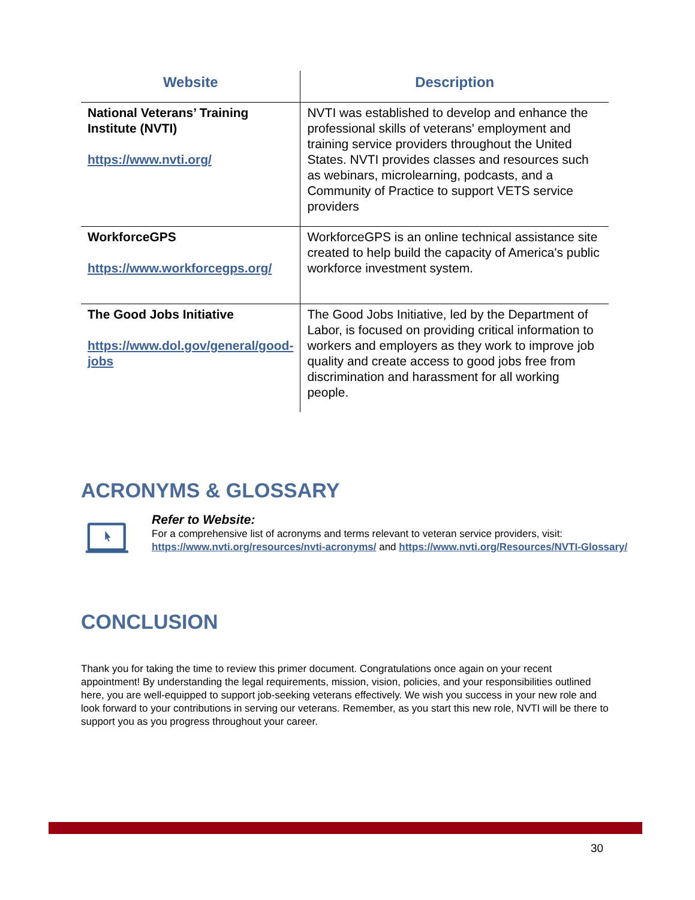| Website | Description |
| --- | --- |
| National Veterans’ Training Institute (NVTI) https://www.nvti.org/ | NVTI was established to develop and enhance the professional skills of veterans' employment and training service providers throughout the United States. NVTI provides classes and resources such as webinars, microlearning, podcasts, and a Community of Practice to support VETS service providers |
| WorkforceGPS https://www.workforcegps.org/ | WorkforceGPS is an online technical assistance site created to help build the capacity of America's public workforce investment system. |
| The Good Jobs Initiative https://www.dol.gov/general/good-jobs | The Good Jobs Initiative, led by the Department of Labor, is focused on providing critical information to workers and employers as they work to improve job quality and create access to good jobs free from discrimination and harassment for all working people. |
ACRONYMS & GLOSSARY
Refer to Website:
For a comprehensive list of acronyms and terms relevant to veteran service providers, visit: https://www.nvti.org/resources/nvti-acronyms/ and https://www.nvti.org/Resources/NVTI-Glossary/
CONCLUSION
Thank you for taking the time to review this primer document. Congratulations once again on your recent appointment! By understanding the legal requirements, mission, vision, policies, and your responsibilities outlined here, you are well-equipped to support job-seeking veterans effectively. We wish you success in your new role and look forward to your contributions in serving our veterans. Remember, as you start this new role, NVTI will be there to support you as you progress throughout your career.
30